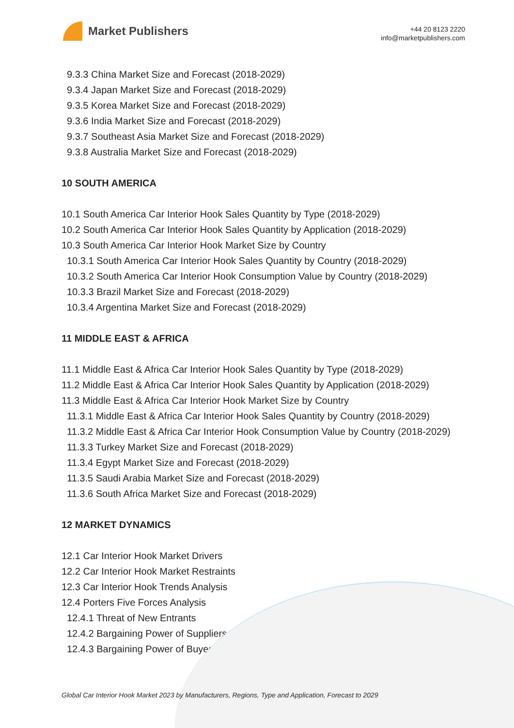Market Publishers
+44 20 8123 2220
info@marketpublishers.com
9.3.3 China Market Size and Forecast (2018-2029)
9.3.4 Japan Market Size and Forecast (2018-2029)
9.3.5 Korea Market Size and Forecast (2018-2029)
9.3.6 India Market Size and Forecast (2018-2029)
9.3.7 Southeast Asia Market Size and Forecast (2018-2029)
9.3.8 Australia Market Size and Forecast (2018-2029)
10 SOUTH AMERICA
10.1 South America Car Interior Hook Sales Quantity by Type (2018-2029)
10.2 South America Car Interior Hook Sales Quantity by Application (2018-2029)
10.3 South America Car Interior Hook Market Size by Country
10.3.1 South America Car Interior Hook Sales Quantity by Country (2018-2029)
10.3.2 South America Car Interior Hook Consumption Value by Country (2018-2029)
10.3.3 Brazil Market Size and Forecast (2018-2029)
10.3.4 Argentina Market Size and Forecast (2018-2029)
11 MIDDLE EAST & AFRICA
11.1 Middle East & Africa Car Interior Hook Sales Quantity by Type (2018-2029)
11.2 Middle East & Africa Car Interior Hook Sales Quantity by Application (2018-2029)
11.3 Middle East & Africa Car Interior Hook Market Size by Country
11.3.1 Middle East & Africa Car Interior Hook Sales Quantity by Country (2018-2029)
11.3.2 Middle East & Africa Car Interior Hook Consumption Value by Country (2018-2029)
11.3.3 Turkey Market Size and Forecast (2018-2029)
11.3.4 Egypt Market Size and Forecast (2018-2029)
11.3.5 Saudi Arabia Market Size and Forecast (2018-2029)
11.3.6 South Africa Market Size and Forecast (2018-2029)
12 MARKET DYNAMICS
12.1 Car Interior Hook Market Drivers
12.2 Car Interior Hook Market Restraints
12.3 Car Interior Hook Trends Analysis
12.4 Porters Five Forces Analysis
12.4.1 Threat of New Entrants
12.4.2 Bargaining Power of Suppliers
12.4.3 Bargaining Power of Buyers
Global Car Interior Hook Market 2023 by Manufacturers, Regions, Type and Application, Forecast to 2029